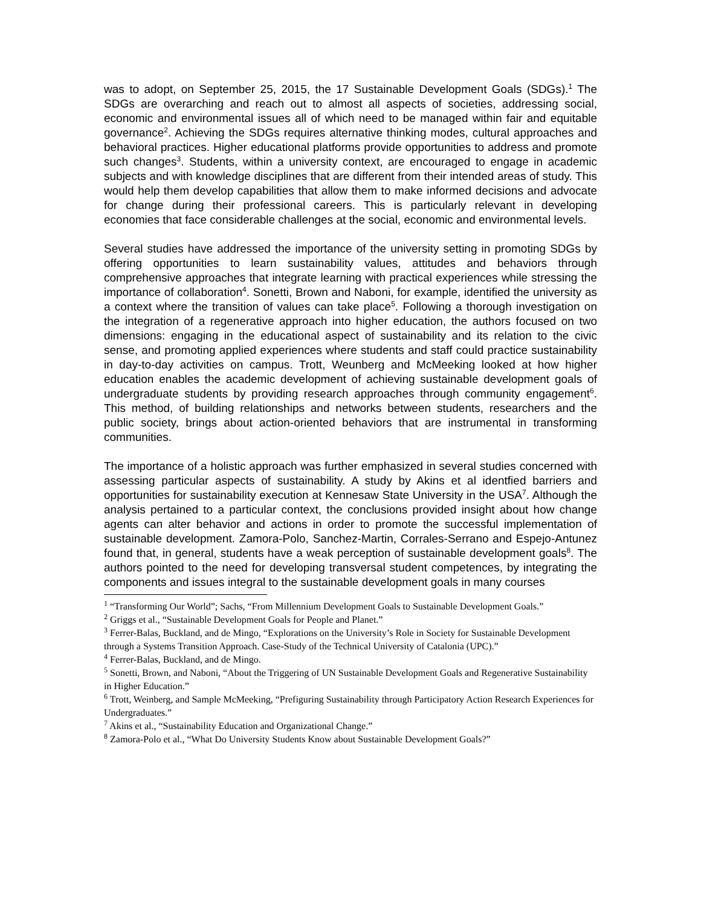was to adopt, on September 25, 2015, the 17 Sustainable Development Goals (SDGs).<sup>1</sup> The SDGs are overarching and reach out to almost all aspects of societies, addressing social, economic and environmental issues all of which need to be managed within fair and equitable governance<sup>2</sup>. Achieving the SDGs requires alternative thinking modes, cultural approaches and behavioral practices. Higher educational platforms provide opportunities to address and promote such changes<sup>3</sup>. Students, within a university context, are encouraged to engage in academic subjects and with knowledge disciplines that are different from their intended areas of study. This would help them develop capabilities that allow them to make informed decisions and advocate for change during their professional careers. This is particularly relevant in developing economies that face considerable challenges at the social, economic and environmental levels.
Several studies have addressed the importance of the university setting in promoting SDGs by offering opportunities to learn sustainability values, attitudes and behaviors through comprehensive approaches that integrate learning with practical experiences while stressing the importance of collaboration<sup>4</sup>. Sonetti, Brown and Naboni, for example, identified the university as a context where the transition of values can take place<sup>5</sup>. Following a thorough investigation on the integration of a regenerative approach into higher education, the authors focused on two dimensions: engaging in the educational aspect of sustainability and its relation to the civic sense, and promoting applied experiences where students and staff could practice sustainability in day-to-day activities on campus. Trott, Weunberg and McMeeking looked at how higher education enables the academic development of achieving sustainable development goals of undergraduate students by providing research approaches through community engagement<sup>6</sup>. This method, of building relationships and networks between students, researchers and the public society, brings about action-oriented behaviors that are instrumental in transforming communities.
The importance of a holistic approach was further emphasized in several studies concerned with assessing particular aspects of sustainability. A study by Akins et al identfied barriers and opportunities for sustainability execution at Kennesaw State University in the USA<sup>7</sup>. Although the analysis pertained to a particular context, the conclusions provided insight about how change agents can alter behavior and actions in order to promote the successful implementation of sustainable development. Zamora-Polo, Sanchez-Martin, Corrales-Serrano and Espejo-Antunez found that, in general, students have a weak perception of sustainable development goals<sup>8</sup>. The authors pointed to the need for developing transversal student competences, by integrating the components and issues integral to the sustainable development goals in many courses
<sup>1</sup> “Transforming Our World”; Sachs, “From Millennium Development Goals to Sustainable Development Goals.”
<sup>2</sup> Griggs et al., “Sustainable Development Goals for People and Planet.”
<sup>3</sup> Ferrer-Balas, Buckland, and de Mingo, “Explorations on the University’s Role in Society for Sustainable Development through a Systems Transition Approach. Case-Study of the Technical University of Catalonia (UPC).”
<sup>4</sup> Ferrer-Balas, Buckland, and de Mingo.
<sup>5</sup> Sonetti, Brown, and Naboni, “About the Triggering of UN Sustainable Development Goals and Regenerative Sustainability in Higher Education.”
<sup>6</sup> Trott, Weinberg, and Sample McMeeking, “Prefiguring Sustainability through Participatory Action Research Experiences for Undergraduates.”
<sup>7</sup> Akins et al., “Sustainability Education and Organizational Change.”
<sup>8</sup> Zamora-Polo et al., “What Do University Students Know about Sustainable Development Goals?”